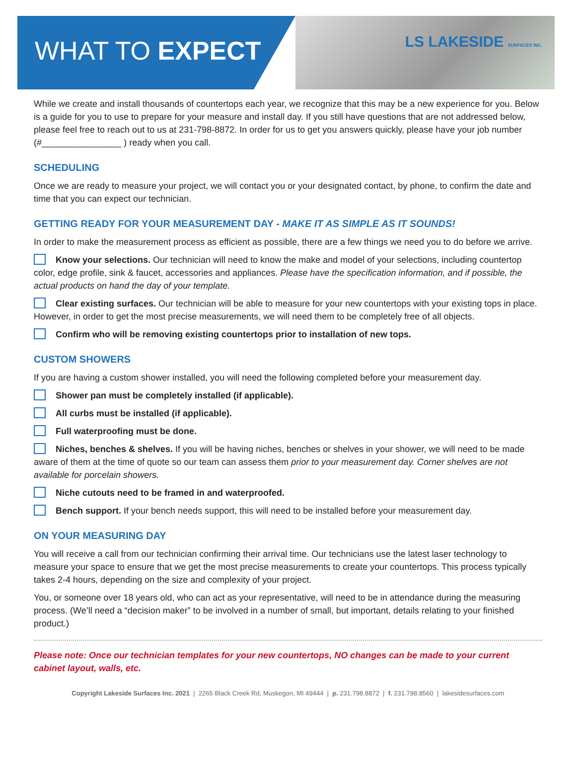WHAT TO EXPECT
LS LAKESIDE SURFACES INC.
While we create and install thousands of countertops each year, we recognize that this may be a new experience for you. Below is a guide for you to use to prepare for your measure and install day. If you still have questions that are not addressed below, please feel free to reach out to us at 231-798-8872. In order for us to get you answers quickly, please have your job number (#________________ ) ready when you call.
SCHEDULING
Once we are ready to measure your project, we will contact you or your designated contact, by phone, to confirm the date and time that you can expect our technician.
GETTING READY FOR YOUR MEASUREMENT DAY - MAKE IT AS SIMPLE AS IT SOUNDS!
In order to make the measurement process as efficient as possible, there are a few things we need you to do before we arrive.
Know your selections. Our technician will need to know the make and model of your selections, including countertop color, edge profile, sink & faucet, accessories and appliances. Please have the specification information, and if possible, the actual products on hand the day of your template.
Clear existing surfaces. Our technician will be able to measure for your new countertops with your existing tops in place. However, in order to get the most precise measurements, we will need them to be completely free of all objects.
Confirm who will be removing existing countertops prior to installation of new tops.
CUSTOM SHOWERS
If you are having a custom shower installed, you will need the following completed before your measurement day.
Shower pan must be completely installed (if applicable).
All curbs must be installed (if applicable).
Full waterproofing must be done.
Niches, benches & shelves. If you will be having niches, benches or shelves in your shower, we will need to be made aware of them at the time of quote so our team can assess them prior to your measurement day. Corner shelves are not available for porcelain showers.
Niche cutouts need to be framed in and waterproofed.
Bench support. If your bench needs support, this will need to be installed before your measurement day.
ON YOUR MEASURING DAY
You will receive a call from our technician confirming their arrival time. Our technicians use the latest laser technology to measure your space to ensure that we get the most precise measurements to create your countertops. This process typically takes 2-4 hours, depending on the size and complexity of your project.
You, or someone over 18 years old, who can act as your representative, will need to be in attendance during the measuring process. (We’ll need a “decision maker” to be involved in a number of small, but important, details relating to your finished product.)
Please note: Once our technician templates for your new countertops, NO changes can be made to your current cabinet layout, walls, etc.
Copyright Lakeside Surfaces Inc. 2021 | 2265 Black Creek Rd, Muskegon, MI 49444 | p. 231.798.8872 | f. 231.798.8560 | lakesidesurfaces.com